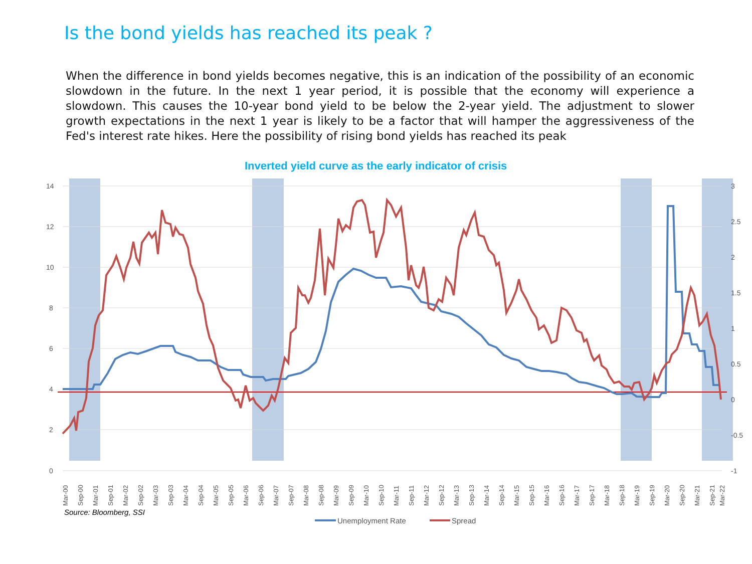Is the bond yields has reached its peak ?
When the difference in bond yields becomes negative, this is an indication of the possibility of an economic slowdown in the future. In the next 1 year period, it is possible that the economy will experience a slowdown. This causes the 10-year bond yield to be below the 2-year yield. The adjustment to slower growth expectations in the next 1 year is likely to be a factor that will hamper the aggressiveness of the Fed's interest rate hikes. Here the possibility of rising bond yields has reached its peak
Inverted yield curve as the early indicator of crisis
14
12
10
8
6
4
2
0
3
2.5
2
1.5
1
0.5
0
-0.5
-1
Mar-00
Sep-00
Mar-01
Sep-01
Mar-02
Sep-02
Mar-03
Sep-03
Mar-04
Sep-04
Mar-05
Sep-05
Mar-06
Sep-06
Mar-07
Sep-07
Mar-08
Sep-08
Mar-09
Sep-09
Mar-10
Sep-10
Mar-11
Sep-11
Mar-12
Sep-12
Mar-13
Sep-13
Mar-14
Sep-14
Mar-15
Sep-15
Mar-16
Sep-16
Mar-17
Sep-17
Mar-18
Sep-18
Mar-19
Sep-19
Mar-20
Sep-20
Mar-21
Sep-21
Mar-22
Unemployment Rate
Spread
Source: Bloomberg, SSI